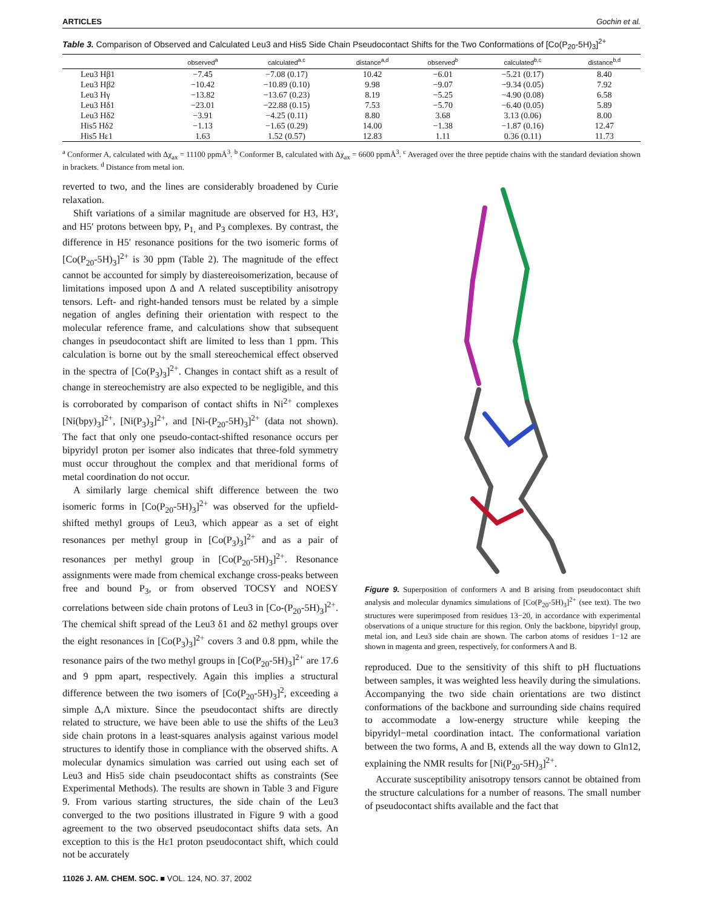ARTICLES Gochin et al.
Table 3. Comparison of Observed and Calculated Leu3 and His5 Side Chain Pseudocontact Shifts for the Two Conformations of [Co(P<sub>20</sub>-5H)<sub>3</sub>]<sup>2+</sup>
| | observed<sup>a</sup> | calculated<sup>a,c</sup> | distance<sup>a,d</sup> | observed<sup>b</sup> | calculated<sup>b,c</sup> | distance<sup>b,d</sup> |
| --- | --- | --- | --- | --- | --- | --- |
| Leu3 Hβ1 | −7.45 | −7.08 (0.17) | 10.42 | −6.01 | −5.21 (0.17) | 8.40 |
| Leu3 Hβ2 | −10.42 | −10.89 (0.10) | 9.98 | −9.07 | −9.34 (0.05) | 7.92 |
| Leu3 Hγ | −13.82 | −13.67 (0.23) | 8.19 | −5.25 | −4.90 (0.08) | 6.58 |
| Leu3 Hδ1 | −23.01 | −22.88 (0.15) | 7.53 | −5.70 | −6.40 (0.05) | 5.89 |
| Leu3 Hδ2 | −3.91 | −4.25 (0.11) | 8.80 | 3.68 | 3.13 (0.06) | 8.00 |
| His5 Hδ2 | −1.13 | −1.65 (0.29) | 14.00 | −1.38 | −1.87 (0.16) | 12.47 |
| His5 Hε1 | 1.63 | 1.52 (0.57) | 12.83 | 1.11 | 0.36 (0.11) | 11.73 |
<sup>a</sup> Conformer A, calculated with Δχ<sub>ax</sub> = 11100 ppmÅ<sup>3</sup>. <sup>b</sup> Conformer B, calculated with Δχ<sub>ax</sub> = 6600 ppmÅ<sup>3</sup>. <sup>c</sup> Averaged over the three peptide chains with the standard deviation shown in brackets. <sup>d</sup> Distance from metal ion.
reverted to two, and the lines are considerably broadened by Curie relaxation.
Shift variations of a similar magnitude are observed for H3, H3′, and H5′ protons between bpy, P<sub>1,</sub> and P<sub>3</sub> complexes. By contrast, the difference in H5′ resonance positions for the two isomeric forms of [Co(P<sub>20</sub>-5H)<sub>3</sub>]<sup>2+</sup> is 30 ppm (Table 2). The magnitude of the effect cannot be accounted for simply by diastereoisomerization, because of limitations imposed upon Δ and Λ related susceptibility anisotropy tensors. Left- and right-handed tensors must be related by a simple negation of angles defining their orientation with respect to the molecular reference frame, and calculations show that subsequent changes in pseudocontact shift are limited to less than 1 ppm. This calculation is borne out by the small stereochemical effect observed in the spectra of [Co(P<sub>3</sub>)<sub>3</sub>]<sup>2+</sup>. Changes in contact shift as a result of change in stereochemistry are also expected to be negligible, and this is corroborated by comparison of contact shifts in Ni<sup>2+</sup> complexes [Ni(bpy)<sub>3</sub>]<sup>2+</sup>, [Ni(P<sub>3</sub>)<sub>3</sub>]<sup>2+</sup>, and [Ni-(P<sub>20</sub>-5H)<sub>3</sub>]<sup>2+</sup> (data not shown). The fact that only one pseudo-contact-shifted resonance occurs per bipyridyl proton per isomer also indicates that three-fold symmetry must occur throughout the complex and that meridional forms of metal coordination do not occur.
A similarly large chemical shift difference between the two isomeric forms in [Co(P<sub>20</sub>-5H)<sub>3</sub>]<sup>2+</sup> was observed for the upfield-shifted methyl groups of Leu3, which appear as a set of eight resonances per methyl group in [Co(P<sub>3</sub>)<sub>3</sub>]<sup>2+</sup> and as a pair of resonances per methyl group in [Co(P<sub>20</sub>-5H)<sub>3</sub>]<sup>2+</sup>. Resonance assignments were made from chemical exchange cross-peaks between free and bound P<sub>3</sub>, or from observed TOCSY and NOESY correlations between side chain protons of Leu3 in [Co-(P<sub>20</sub>-5H)<sub>3</sub>]<sup>2+</sup>. The chemical shift spread of the Leu3 δ1 and δ2 methyl groups over the eight resonances in [Co(P<sub>3</sub>)<sub>3</sub>]<sup>2+</sup> covers 3 and 0.8 ppm, while the resonance pairs of the two methyl groups in [Co(P<sub>20</sub>-5H)<sub>3</sub>]<sup>2+</sup> are 17.6 and 9 ppm apart, respectively. Again this implies a structural difference between the two isomers of [Co(P<sub>20</sub>-5H)<sub>3</sub>]<sup>2</sup>, exceeding a simple Δ,Λ mixture. Since the pseudocontact shifts are directly related to structure, we have been able to use the shifts of the Leu3 side chain protons in a least-squares analysis against various model structures to identify those in compliance with the observed shifts. A molecular dynamics simulation was carried out using each set of Leu3 and His5 side chain pseudocontact shifts as constraints (See Experimental Methods). The results are shown in Table 3 and Figure 9. From various starting structures, the side chain of the Leu3 converged to the two positions illustrated in Figure 9 with a good agreement to the two observed pseudocontact shifts data sets. An exception to this is the Hε1 proton pseudocontact shift, which could not be accurately
Figure 9. Superposition of conformers A and B arising from pseudocontact shift analysis and molecular dynamics simulations of [Co(P<sub>20</sub>-5H)<sub>3</sub>]<sup>2+</sup> (see text). The two structures were superimposed from residues 13−20, in accordance with experimental observations of a unique structure for this region. Only the backbone, bipyridyl group, metal ion, and Leu3 side chain are shown. The carbon atoms of residues 1−12 are shown in magenta and green, respectively, for conformers A and B.
reproduced. Due to the sensitivity of this shift to pH fluctuations between samples, it was weighted less heavily during the simulations. Accompanying the two side chain orientations are two distinct conformations of the backbone and surrounding side chains required to accommodate a low-energy structure while keeping the bipyridyl−metal coordination intact. The conformational variation between the two forms, A and B, extends all the way down to Gln12, explaining the NMR results for [Ni(P<sub>20</sub>-5H)<sub>3</sub>]<sup>2+</sup>.
Accurate susceptibility anisotropy tensors cannot be obtained from the structure calculations for a number of reasons. The small number of pseudocontact shifts available and the fact that
11026 J. AM. CHEM. SOC. ■ VOL. 124, NO. 37, 2002